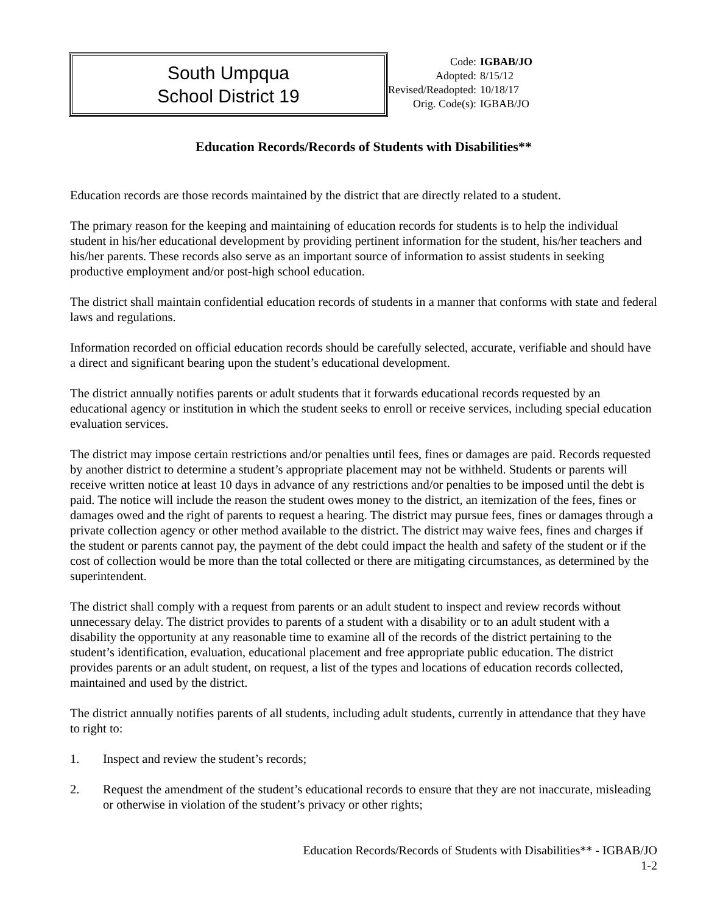South Umpqua
School District 19
| Code: | IGBAB/JO |
| Adopted: | 8/15/12 |
| Revised/Readopted: | 10/18/17 |
| Orig. Code(s): | IGBAB/JO |
Education Records/Records of Students with Disabilities**
Education records are those records maintained by the district that are directly related to a student.
The primary reason for the keeping and maintaining of education records for students is to help the individual student in his/her educational development by providing pertinent information for the student, his/her teachers and his/her parents. These records also serve as an important source of information to assist students in seeking productive employment and/or post-high school education.
The district shall maintain confidential education records of students in a manner that conforms with state and federal laws and regulations.
Information recorded on official education records should be carefully selected, accurate, verifiable and should have a direct and significant bearing upon the student’s educational development.
The district annually notifies parents or adult students that it forwards educational records requested by an educational agency or institution in which the student seeks to enroll or receive services, including special education evaluation services.
The district may impose certain restrictions and/or penalties until fees, fines or damages are paid. Records requested by another district to determine a student’s appropriate placement may not be withheld. Students or parents will receive written notice at least 10 days in advance of any restrictions and/or penalties to be imposed until the debt is paid. The notice will include the reason the student owes money to the district, an itemization of the fees, fines or damages owed and the right of parents to request a hearing. The district may pursue fees, fines or damages through a private collection agency or other method available to the district. The district may waive fees, fines and charges if the student or parents cannot pay, the payment of the debt could impact the health and safety of the student or if the cost of collection would be more than the total collected or there are mitigating circumstances, as determined by the superintendent.
The district shall comply with a request from parents or an adult student to inspect and review records without unnecessary delay. The district provides to parents of a student with a disability or to an adult student with a disability the opportunity at any reasonable time to examine all of the records of the district pertaining to the student’s identification, evaluation, educational placement and free appropriate public education. The district provides parents or an adult student, on request, a list of the types and locations of education records collected, maintained and used by the district.
The district annually notifies parents of all students, including adult students, currently in attendance that they have to right to:
1. Inspect and review the student’s records;
2. Request the amendment of the student’s educational records to ensure that they are not inaccurate, misleading or otherwise in violation of the student’s privacy or other rights;
Education Records/Records of Students with Disabilities** - IGBAB/JO
1-2